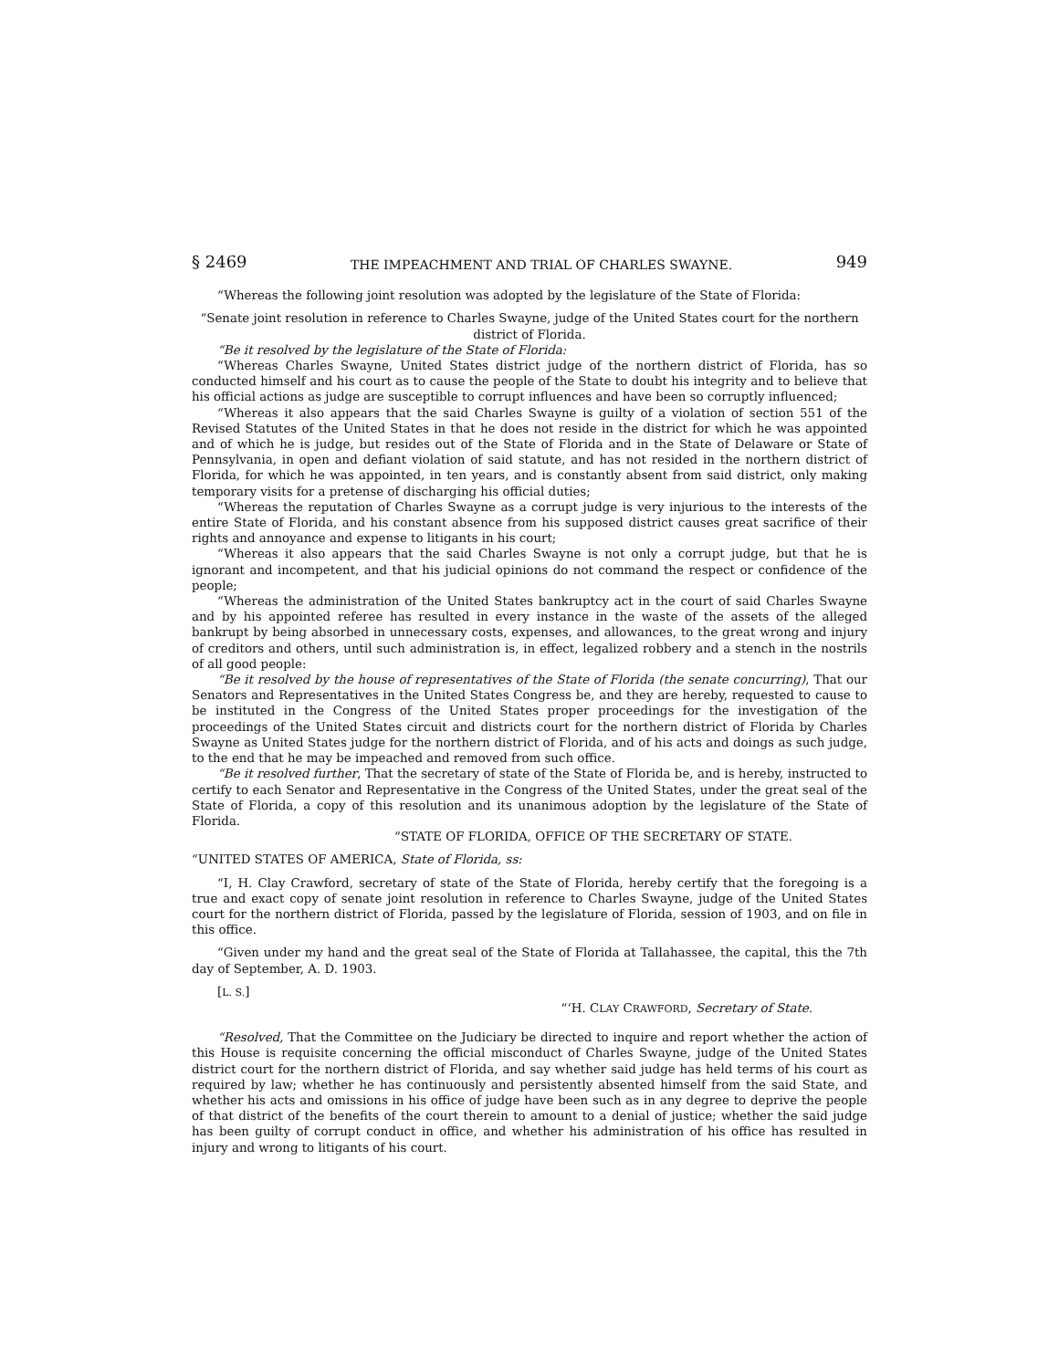§ 2469 THE IMPEACHMENT AND TRIAL OF CHARLES SWAYNE. 949
“Whereas the following joint resolution was adopted by the legislature of the State of Florida:
“Senate joint resolution in reference to Charles Swayne, judge of the United States court for the northern district of Florida.
“Be it resolved by the legislature of the State of Florida:
“Whereas Charles Swayne, United States district judge of the northern district of Florida, has so conducted himself and his court as to cause the people of the State to doubt his integrity and to believe that his official actions as judge are susceptible to corrupt influences and have been so corruptly influenced;
“Whereas it also appears that the said Charles Swayne is guilty of a violation of section 551 of the Revised Statutes of the United States in that he does not reside in the district for which he was appointed and of which he is judge, but resides out of the State of Florida and in the State of Delaware or State of Pennsylvania, in open and defiant violation of said statute, and has not resided in the northern district of Florida, for which he was appointed, in ten years, and is constantly absent from said district, only making temporary visits for a pretense of discharging his official duties;
“Whereas the reputation of Charles Swayne as a corrupt judge is very injurious to the interests of the entire State of Florida, and his constant absence from his supposed district causes great sacrifice of their rights and annoyance and expense to litigants in his court;
“Whereas it also appears that the said Charles Swayne is not only a corrupt judge, but that he is ignorant and incompetent, and that his judicial opinions do not command the respect or confidence of the people;
“Whereas the administration of the United States bankruptcy act in the court of said Charles Swayne and by his appointed referee has resulted in every instance in the waste of the assets of the alleged bankrupt by being absorbed in unnecessary costs, expenses, and allowances, to the great wrong and injury of creditors and others, until such administration is, in effect, legalized robbery and a stench in the nostrils of all good people:
“Be it resolved by the house of representatives of the State of Florida (the senate concurring), That our Senators and Representatives in the United States Congress be, and they are hereby, requested to cause to be instituted in the Congress of the United States proper proceedings for the investigation of the proceedings of the United States circuit and districts court for the northern district of Florida by Charles Swayne as United States judge for the northern district of Florida, and of his acts and doings as such judge, to the end that he may be impeached and removed from such office.
“Be it resolved further, That the secretary of state of the State of Florida be, and is hereby, instructed to certify to each Senator and Representative in the Congress of the United States, under the great seal of the State of Florida, a copy of this resolution and its unanimous adoption by the legislature of the State of Florida.
“STATE OF FLORIDA, OFFICE OF THE SECRETARY OF STATE.
“UNITED STATES OF AMERICA, State of Florida, ss:
“I, H. Clay Crawford, secretary of state of the State of Florida, hereby certify that the foregoing is a true and exact copy of senate joint resolution in reference to Charles Swayne, judge of the United States court for the northern district of Florida, passed by the legislature of Florida, session of 1903, and on file in this office.
“Given under my hand and the great seal of the State of Florida at Tallahassee, the capital, this the 7th day of September, A. D. 1903.
[L. S.]
“‘H. CLAY CRAWFORD, Secretary of State.
“Resolved, That the Committee on the Judiciary be directed to inquire and report whether the action of this House is requisite concerning the official misconduct of Charles Swayne, judge of the United States district court for the northern district of Florida, and say whether said judge has held terms of his court as required by law; whether he has continuously and persistently absented himself from the said State, and whether his acts and omissions in his office of judge have been such as in any degree to deprive the people of that district of the benefits of the court therein to amount to a denial of justice; whether the said judge has been guilty of corrupt conduct in office, and whether his administration of his office has resulted in injury and wrong to litigants of his court.